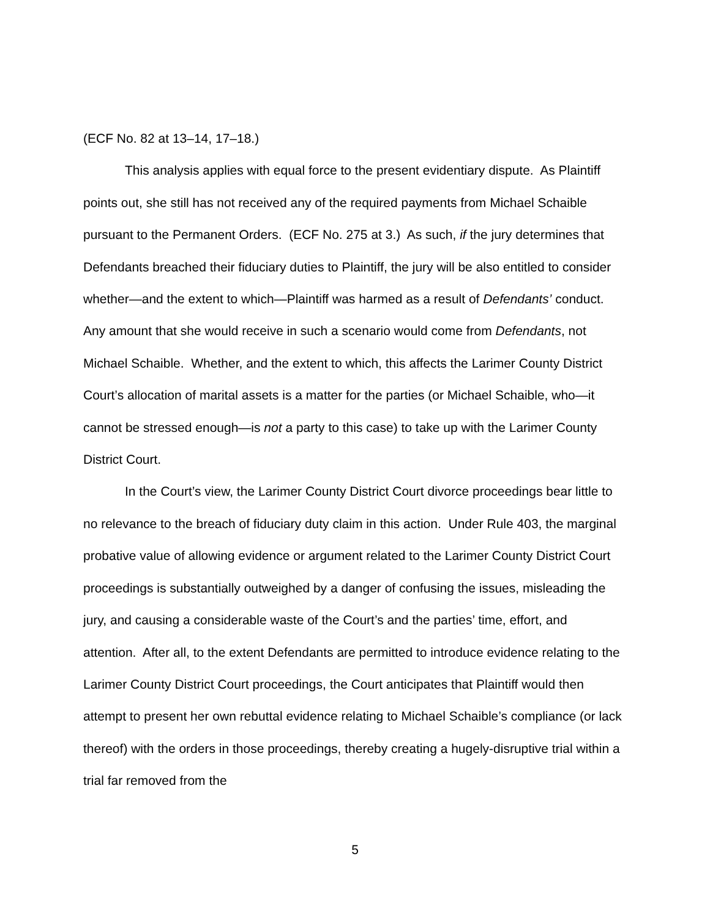(ECF No. 82 at 13–14, 17–18.)
This analysis applies with equal force to the present evidentiary dispute. As Plaintiff points out, she still has not received any of the required payments from Michael Schaible pursuant to the Permanent Orders. (ECF No. 275 at 3.) As such, if the jury determines that Defendants breached their fiduciary duties to Plaintiff, the jury will be also entitled to consider whether—and the extent to which—Plaintiff was harmed as a result of Defendants’ conduct. Any amount that she would receive in such a scenario would come from Defendants, not Michael Schaible. Whether, and the extent to which, this affects the Larimer County District Court’s allocation of marital assets is a matter for the parties (or Michael Schaible, who—it cannot be stressed enough—is not a party to this case) to take up with the Larimer County District Court.
In the Court’s view, the Larimer County District Court divorce proceedings bear little to no relevance to the breach of fiduciary duty claim in this action. Under Rule 403, the marginal probative value of allowing evidence or argument related to the Larimer County District Court proceedings is substantially outweighed by a danger of confusing the issues, misleading the jury, and causing a considerable waste of the Court’s and the parties’ time, effort, and attention. After all, to the extent Defendants are permitted to introduce evidence relating to the Larimer County District Court proceedings, the Court anticipates that Plaintiff would then attempt to present her own rebuttal evidence relating to Michael Schaible’s compliance (or lack thereof) with the orders in those proceedings, thereby creating a hugely-disruptive trial within a trial far removed from the
5